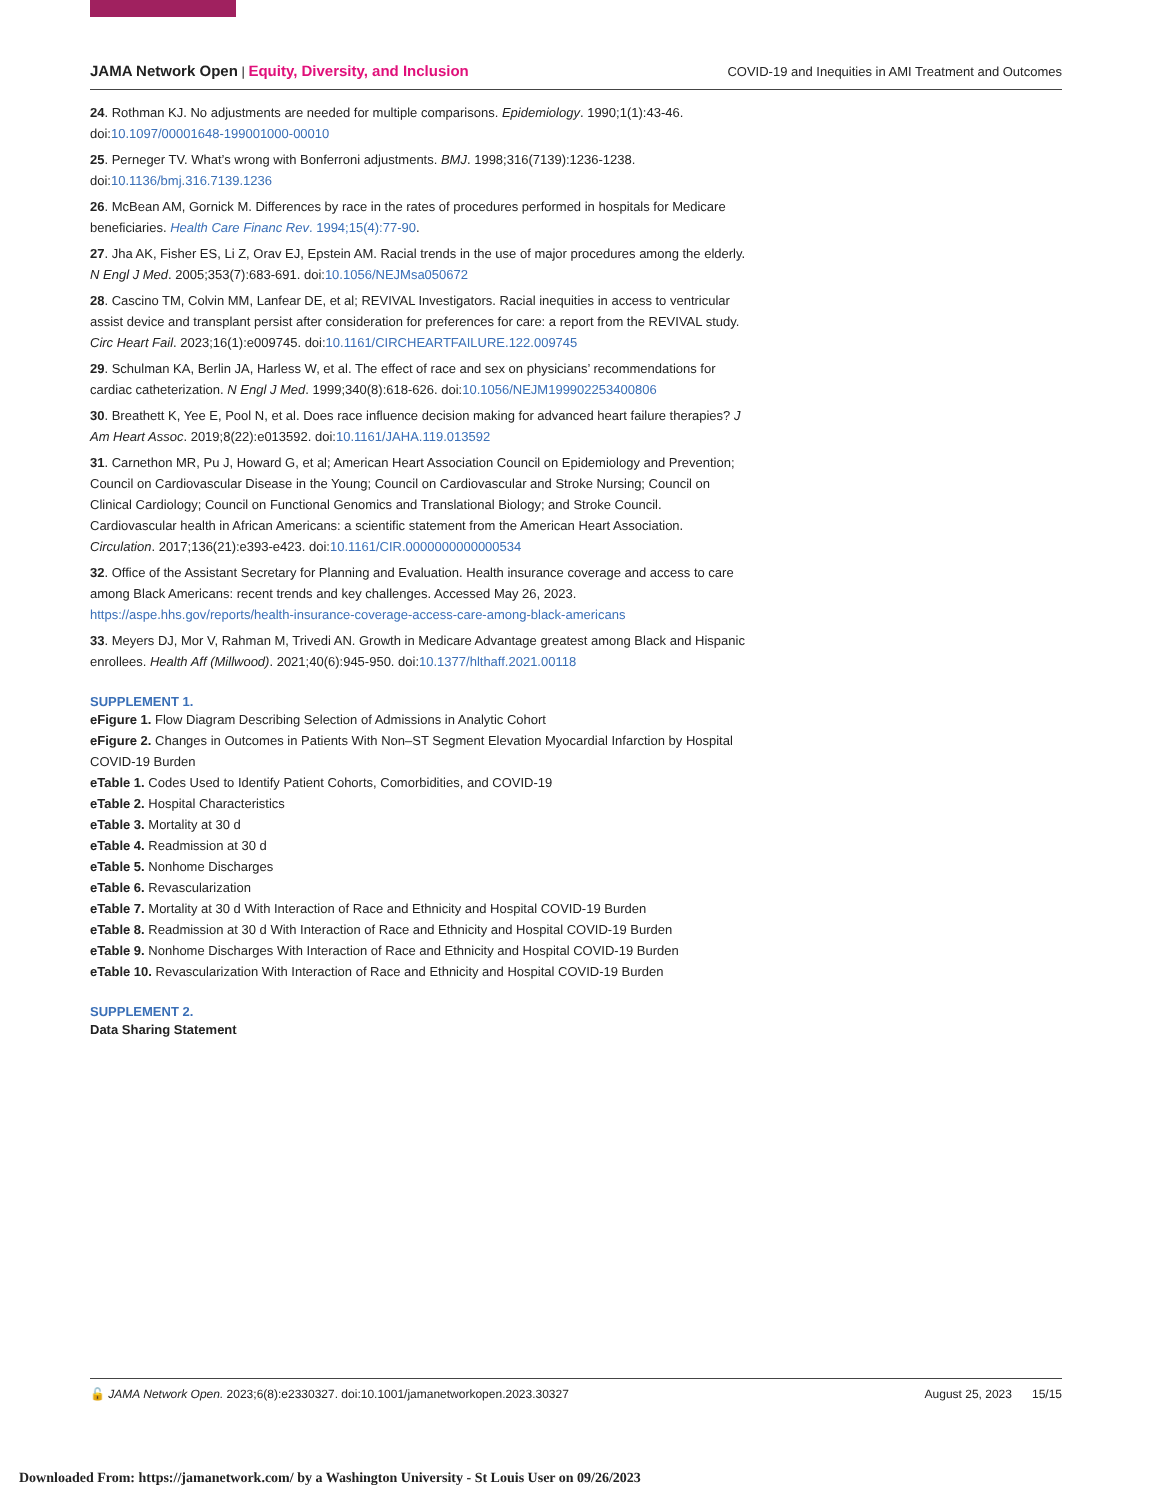JAMA Network Open | Equity, Diversity, and Inclusion
COVID-19 and Inequities in AMI Treatment and Outcomes
24. Rothman KJ. No adjustments are needed for multiple comparisons. Epidemiology. 1990;1(1):43-46. doi:10.1097/00001648-199001000-00010
25. Perneger TV. What’s wrong with Bonferroni adjustments. BMJ. 1998;316(7139):1236-1238. doi:10.1136/bmj.316.7139.1236
26. McBean AM, Gornick M. Differences by race in the rates of procedures performed in hospitals for Medicare beneficiaries. Health Care Financ Rev. 1994;15(4):77-90.
27. Jha AK, Fisher ES, Li Z, Orav EJ, Epstein AM. Racial trends in the use of major procedures among the elderly. N Engl J Med. 2005;353(7):683-691. doi:10.1056/NEJMsa050672
28. Cascino TM, Colvin MM, Lanfear DE, et al; REVIVAL Investigators. Racial inequities in access to ventricular assist device and transplant persist after consideration for preferences for care: a report from the REVIVAL study. Circ Heart Fail. 2023;16(1):e009745. doi:10.1161/CIRCHEARTFAILURE.122.009745
29. Schulman KA, Berlin JA, Harless W, et al. The effect of race and sex on physicians’ recommendations for cardiac catheterization. N Engl J Med. 1999;340(8):618-626. doi:10.1056/NEJM199902253400806
30. Breathett K, Yee E, Pool N, et al. Does race influence decision making for advanced heart failure therapies? J Am Heart Assoc. 2019;8(22):e013592. doi:10.1161/JAHA.119.013592
31. Carnethon MR, Pu J, Howard G, et al; American Heart Association Council on Epidemiology and Prevention; Council on Cardiovascular Disease in the Young; Council on Cardiovascular and Stroke Nursing; Council on Clinical Cardiology; Council on Functional Genomics and Translational Biology; and Stroke Council. Cardiovascular health in African Americans: a scientific statement from the American Heart Association. Circulation. 2017;136(21):e393-e423. doi:10.1161/CIR.0000000000000534
32. Office of the Assistant Secretary for Planning and Evaluation. Health insurance coverage and access to care among Black Americans: recent trends and key challenges. Accessed May 26, 2023. https://aspe.hhs.gov/reports/health-insurance-coverage-access-care-among-black-americans
33. Meyers DJ, Mor V, Rahman M, Trivedi AN. Growth in Medicare Advantage greatest among Black and Hispanic enrollees. Health Aff (Millwood). 2021;40(6):945-950. doi:10.1377/hlthaff.2021.00118
SUPPLEMENT 1.
eFigure 1. Flow Diagram Describing Selection of Admissions in Analytic Cohort
eFigure 2. Changes in Outcomes in Patients With Non–ST Segment Elevation Myocardial Infarction by Hospital COVID-19 Burden
eTable 1. Codes Used to Identify Patient Cohorts, Comorbidities, and COVID-19
eTable 2. Hospital Characteristics
eTable 3. Mortality at 30 d
eTable 4. Readmission at 30 d
eTable 5. Nonhome Discharges
eTable 6. Revascularization
eTable 7. Mortality at 30 d With Interaction of Race and Ethnicity and Hospital COVID-19 Burden
eTable 8. Readmission at 30 d With Interaction of Race and Ethnicity and Hospital COVID-19 Burden
eTable 9. Nonhome Discharges With Interaction of Race and Ethnicity and Hospital COVID-19 Burden
eTable 10. Revascularization With Interaction of Race and Ethnicity and Hospital COVID-19 Burden
SUPPLEMENT 2.
Data Sharing Statement
🔓 JAMA Network Open. 2023;6(8):e2330327. doi:10.1001/jamanetworkopen.2023.30327
August 25, 2023 15/15
Downloaded From: https://jamanetwork.com/ by a Washington University - St Louis User on 09/26/2023